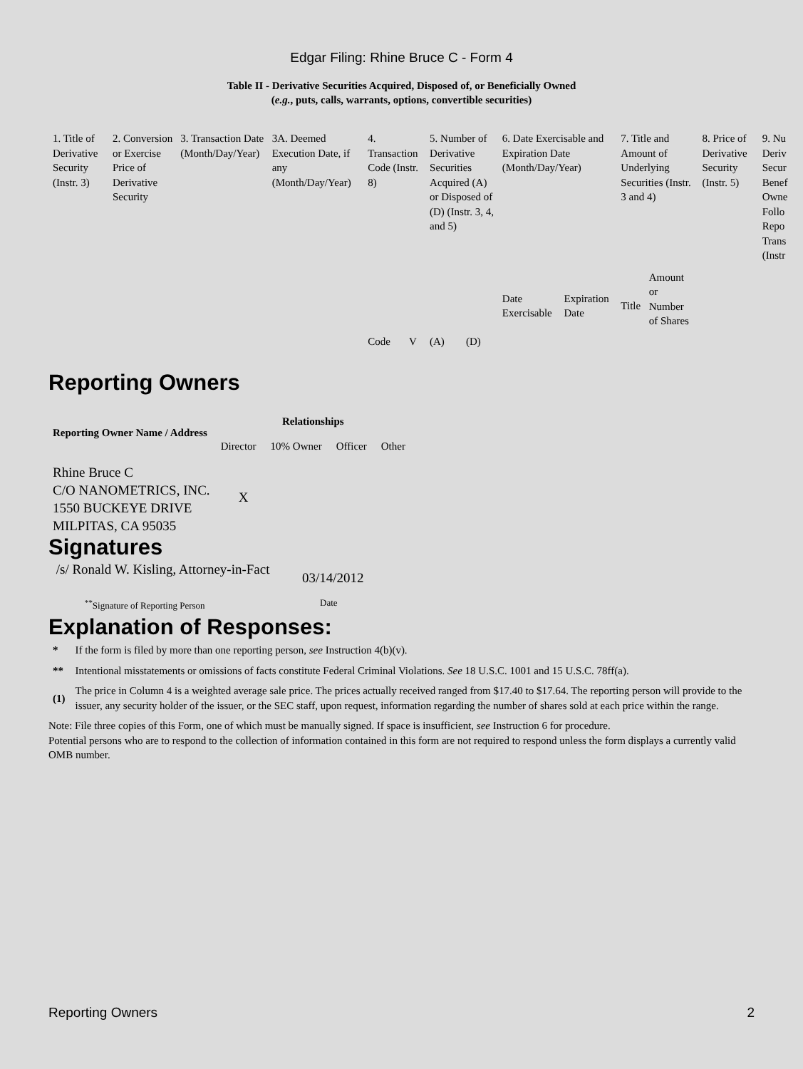Edgar Filing: Rhine Bruce C - Form 4
Table II - Derivative Securities Acquired, Disposed of, or Beneficially Owned
(e.g., puts, calls, warrants, options, convertible securities)
| 1. Title of Derivative Security (Instr. 3) | 2. Conversion or Exercise Price of Derivative Security | 3. Transaction Date (Month/Day/Year) | 3A. Deemed Execution Date, if any (Month/Day/Year) | 4. Transaction Code (Instr. 8) | | 5. Number of Derivative Securities Acquired (A) or Disposed of (D) (Instr. 3, 4, and 5) | | 6. Date Exercisable and Expiration Date (Month/Day/Year) | | 7. Title and Amount of Underlying Securities (Instr. 3 and 4) | | 8. Price of Derivative Security (Instr. 5) | 9. Nu Deriv Secur Benef Owne Follo Repo Trans (Instr |
| | | | | Code | V | (A) | (D) | Date Exercisable | Expiration Date | Title | Amount or Number of Shares | | |
Reporting Owners
| Reporting Owner Name / Address | Relationships | | | |
| --- | --- | --- | --- | --- |
| | Director | 10% Owner | Officer | Other |
| Rhine Bruce C C/O NANOMETRICS, INC. 1550 BUCKEYE DRIVE MILPITAS, CA 95035 | X | | | |
Signatures
| /s/ Ronald W. Kisling, Attorney-in-Fact | 03/14/2012 |
| <sup>**</sup> Signature of Reporting Person | Date |
Explanation of Responses:
| * | If the form is filed by more than one reporting person, see Instruction 4(b)(v). |
| ** | Intentional misstatements or omissions of facts constitute Federal Criminal Violations. See 18 U.S.C. 1001 and 15 U.S.C. 78ff(a). |
| (1) | The price in Column 4 is a weighted average sale price. The prices actually received ranged from $17.40 to $17.64. The reporting person will provide to the issuer, any security holder of the issuer, or the SEC staff, upon request, information regarding the number of shares sold at each price within the range. |
Note: File three copies of this Form, one of which must be manually signed. If space is insufficient, see Instruction 6 for procedure.
Potential persons who are to respond to the collection of information contained in this form are not required to respond unless the form displays a currently valid OMB number.
Reporting Owners 2